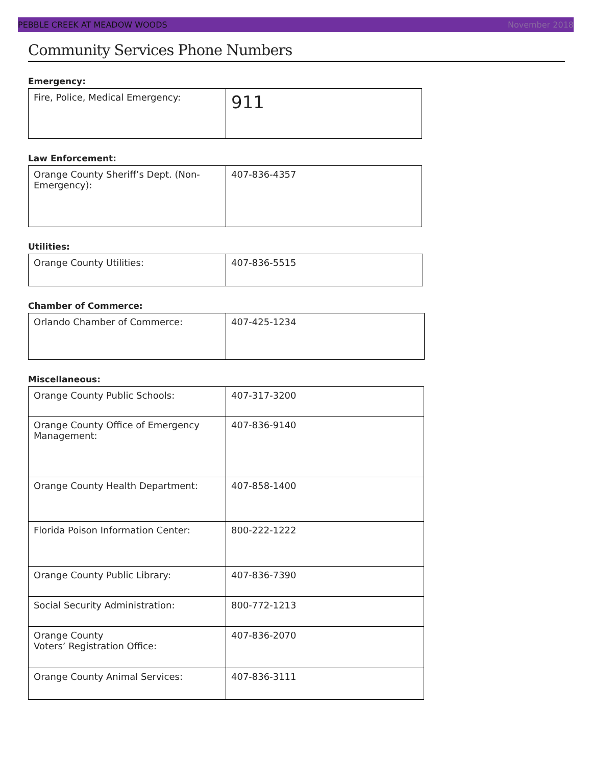PEBBLE CREEK AT MEADOW WOODS November 2018
Community Services Phone Numbers
Emergency:
| Fire, Police, Medical Emergency: | 911 |
Law Enforcement:
| Orange County Sheriff’s Dept. (Non-Emergency): | 407-836-4357 |
Utilities:
| Orange County Utilities: | 407-836-5515 |
Chamber of Commerce:
| Orlando Chamber of Commerce: | 407-425-1234 |
Miscellaneous:
| Orange County Public Schools: | 407-317-3200 |
| Orange County Office of Emergency Management: | 407-836-9140 |
| Orange County Health Department: | 407-858-1400 |
| Florida Poison Information Center: | 800-222-1222 |
| Orange County Public Library: | 407-836-7390 |
| Social Security Administration: | 800-772-1213 |
| Orange County Voters’ Registration Office: | 407-836-2070 |
| Orange County Animal Services: | 407-836-3111 |